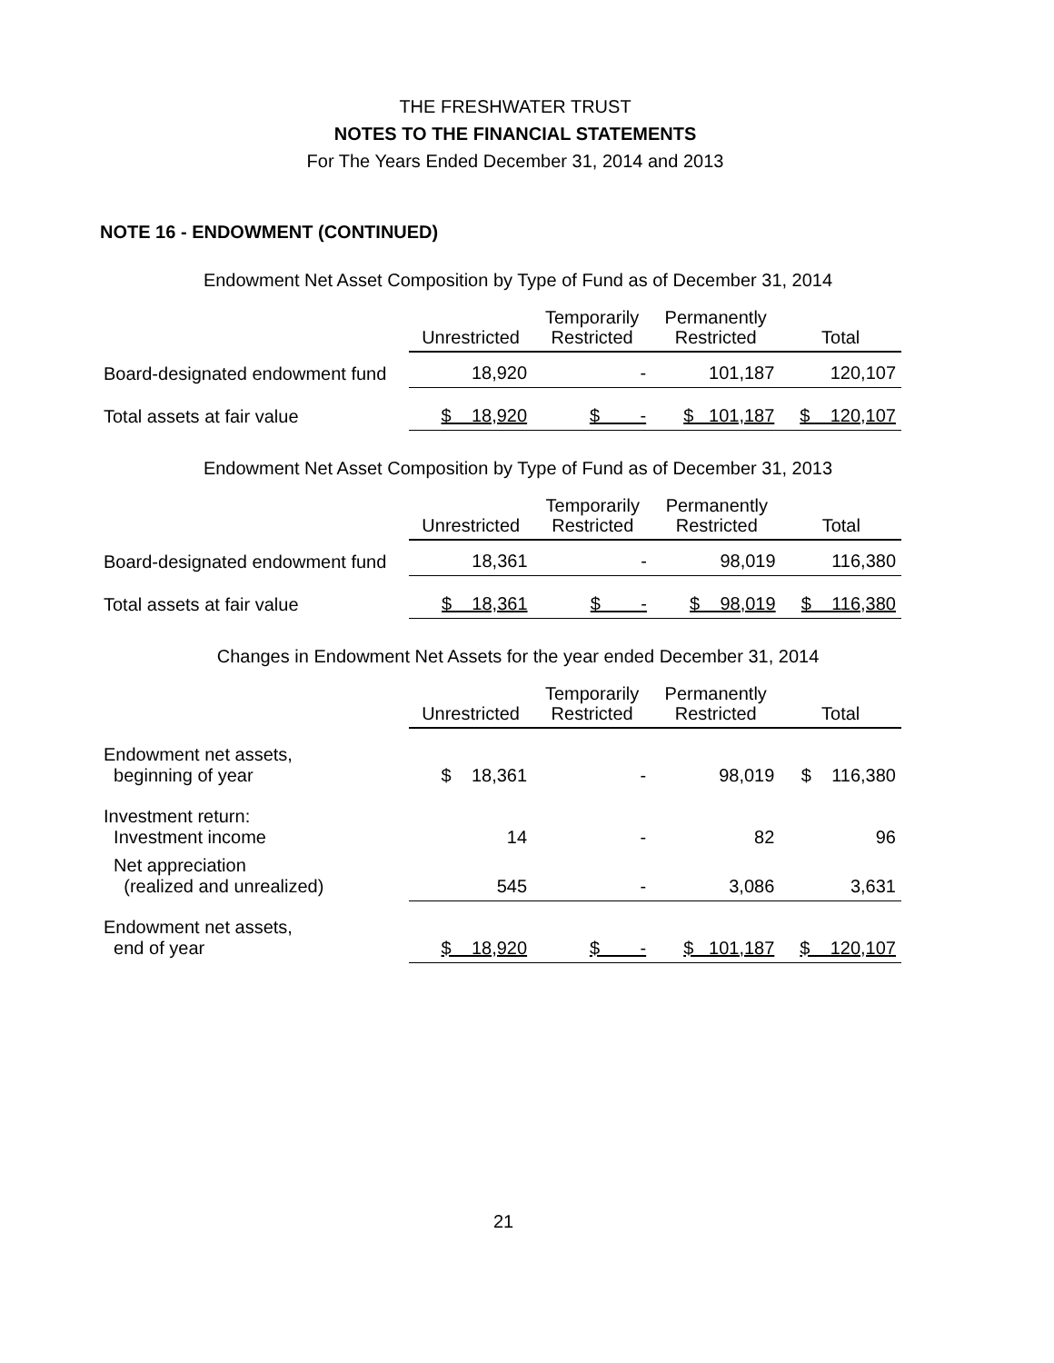THE FRESHWATER TRUST
NOTES TO THE FINANCIAL STATEMENTS
For The Years Ended December 31, 2014 and 2013
NOTE 16 - ENDOWMENT (CONTINUED)
Endowment Net Asset Composition by Type of Fund as of December 31, 2014
| | Unrestricted | Temporarily Restricted | Permanently Restricted | Total |
| --- | --- | --- | --- | --- |
| Board-designated endowment fund | 18,920 | - | 101,187 | 120,107 |
| Total assets at fair value | $ 18,920 | $ - | $ 101,187 | $ 120,107 |
Endowment Net Asset Composition by Type of Fund as of December 31, 2013
| | Unrestricted | Temporarily Restricted | Permanently Restricted | Total |
| --- | --- | --- | --- | --- |
| Board-designated endowment fund | 18,361 | - | 98,019 | 116,380 |
| Total assets at fair value | $ 18,361 | $ - | $ 98,019 | $ 116,380 |
Changes in Endowment Net Assets for the year ended December 31, 2014
| | Unrestricted | Temporarily Restricted | Permanently Restricted | Total |
| --- | --- | --- | --- | --- |
| Endowment net assets, beginning of year | $ 18,361 | - | 98,019 | $ 116,380 |
| Investment return: Investment income | 14 | - | 82 | 96 |
| Net appreciation (realized and unrealized) | 545 | - | 3,086 | 3,631 |
| Endowment net assets, end of year | $ 18,920 | $ - | $ 101,187 | $ 120,107 |
21